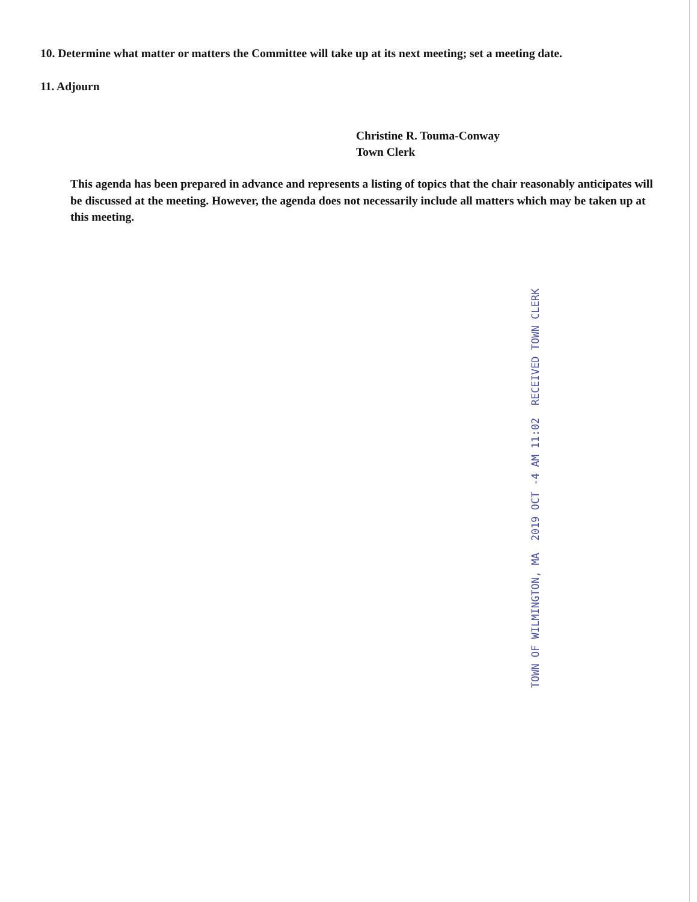10. Determine what matter or matters the Committee will take up at its next meeting; set a meeting date.
11. Adjourn
Christine R. Touma-Conway
Town Clerk
This agenda has been prepared in advance and represents a listing of topics that the chair reasonably anticipates will be discussed at the meeting. However, the agenda does not necessarily include all matters which may be taken up at this meeting.
RECEIVED TOWN CLERK 2019 OCT -4 AM 11:02 TOWN OF WILMINGTON, MA